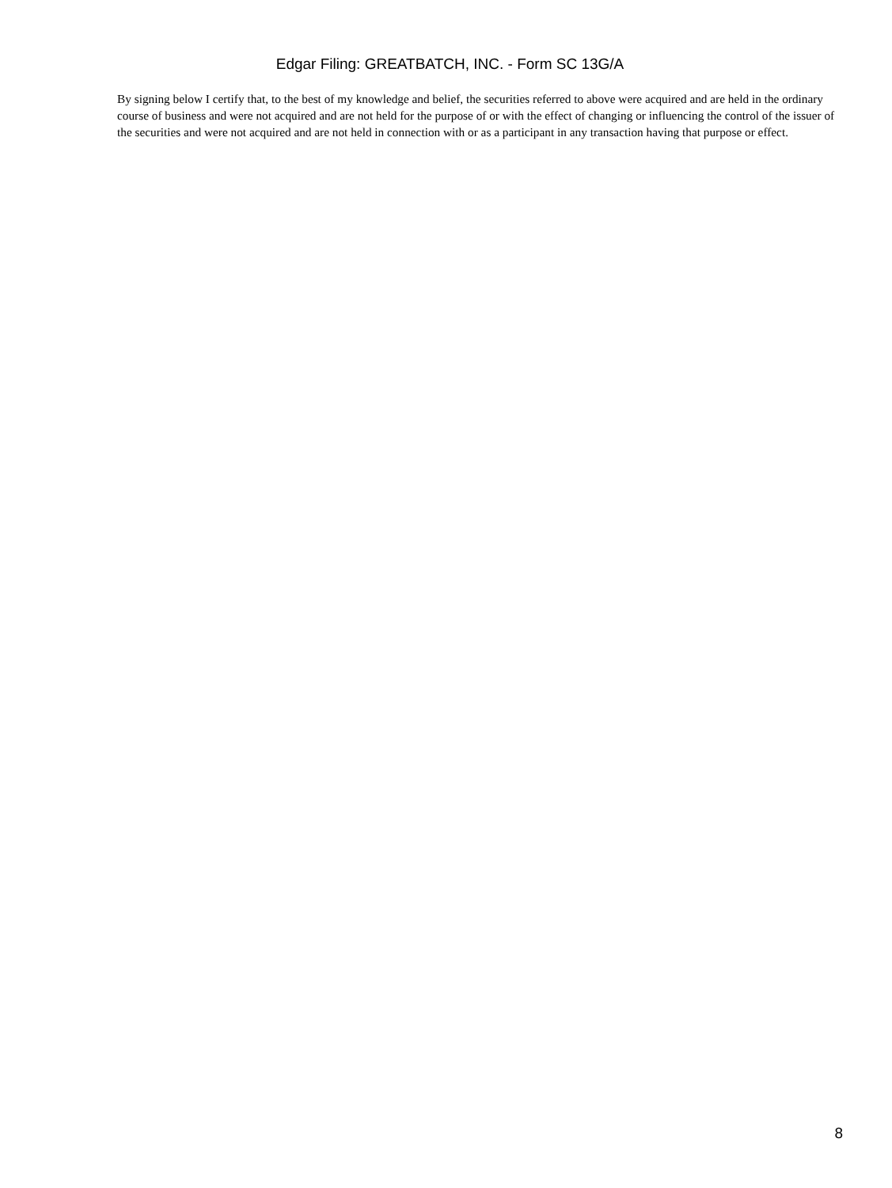Edgar Filing: GREATBATCH, INC. - Form SC 13G/A
By signing below I certify that, to the best of my knowledge and belief, the securities referred to above were acquired and are held in the ordinary course of business and were not acquired and are not held for the purpose of or with the effect of changing or influencing the control of the issuer of the securities and were not acquired and are not held in connection with or as a participant in any transaction having that purpose or effect.
8